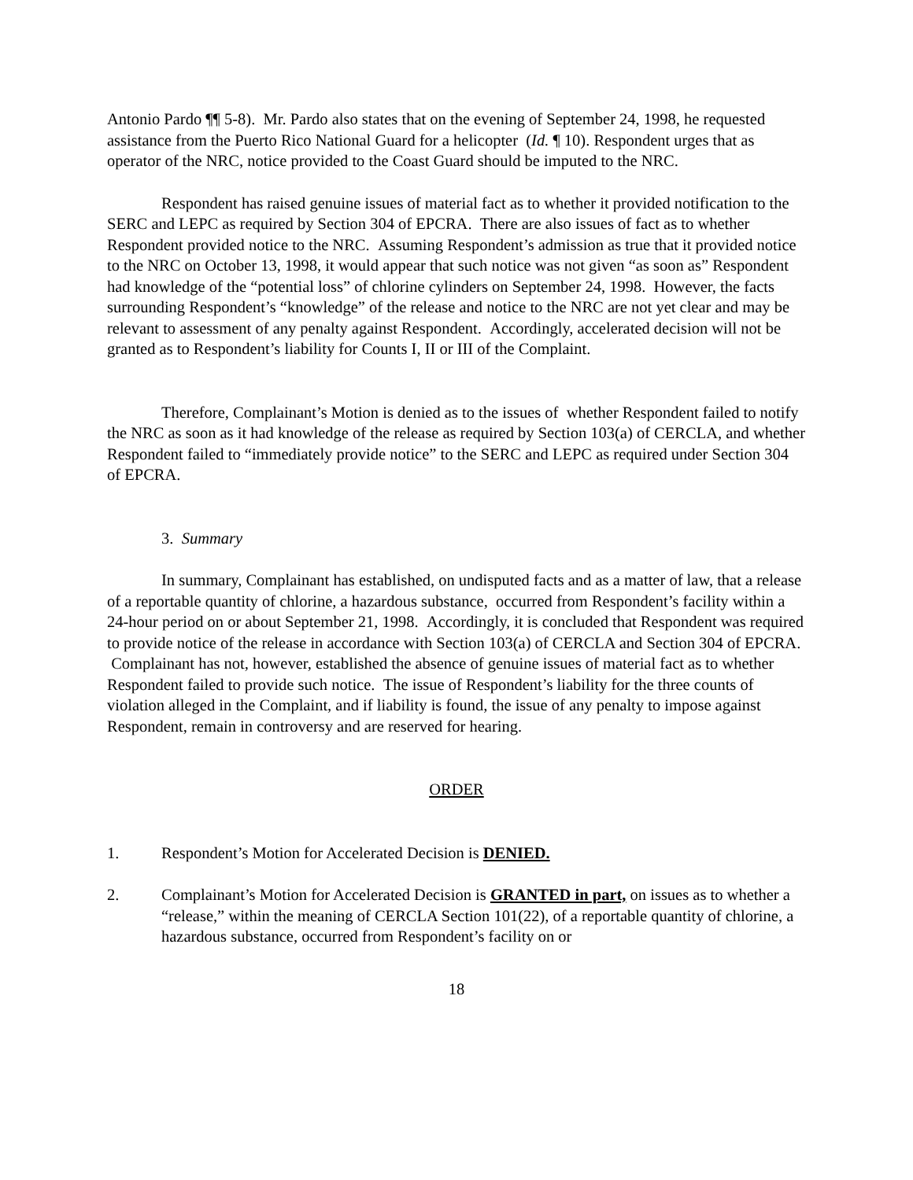Antonio Pardo ¶¶ 5-8). Mr. Pardo also states that on the evening of September 24, 1998, he requested assistance from the Puerto Rico National Guard for a helicopter (Id. ¶ 10). Respondent urges that as operator of the NRC, notice provided to the Coast Guard should be imputed to the NRC.
Respondent has raised genuine issues of material fact as to whether it provided notification to the SERC and LEPC as required by Section 304 of EPCRA. There are also issues of fact as to whether Respondent provided notice to the NRC. Assuming Respondent’s admission as true that it provided notice to the NRC on October 13, 1998, it would appear that such notice was not given “as soon as” Respondent had knowledge of the “potential loss” of chlorine cylinders on September 24, 1998. However, the facts surrounding Respondent’s “knowledge” of the release and notice to the NRC are not yet clear and may be relevant to assessment of any penalty against Respondent. Accordingly, accelerated decision will not be granted as to Respondent’s liability for Counts I, II or III of the Complaint.
Therefore, Complainant’s Motion is denied as to the issues of whether Respondent failed to notify the NRC as soon as it had knowledge of the release as required by Section 103(a) of CERCLA, and whether Respondent failed to “immediately provide notice” to the SERC and LEPC as required under Section 304 of EPCRA.
3. Summary
In summary, Complainant has established, on undisputed facts and as a matter of law, that a release of a reportable quantity of chlorine, a hazardous substance, occurred from Respondent’s facility within a 24-hour period on or about September 21, 1998. Accordingly, it is concluded that Respondent was required to provide notice of the release in accordance with Section 103(a) of CERCLA and Section 304 of EPCRA. Complainant has not, however, established the absence of genuine issues of material fact as to whether Respondent failed to provide such notice. The issue of Respondent’s liability for the three counts of violation alleged in the Complaint, and if liability is found, the issue of any penalty to impose against Respondent, remain in controversy and are reserved for hearing.
ORDER
1. Respondent’s Motion for Accelerated Decision is DENIED.
2. Complainant’s Motion for Accelerated Decision is GRANTED in part, on issues as to whether a “release,” within the meaning of CERCLA Section 101(22), of a reportable quantity of chlorine, a hazardous substance, occurred from Respondent’s facility on or
18